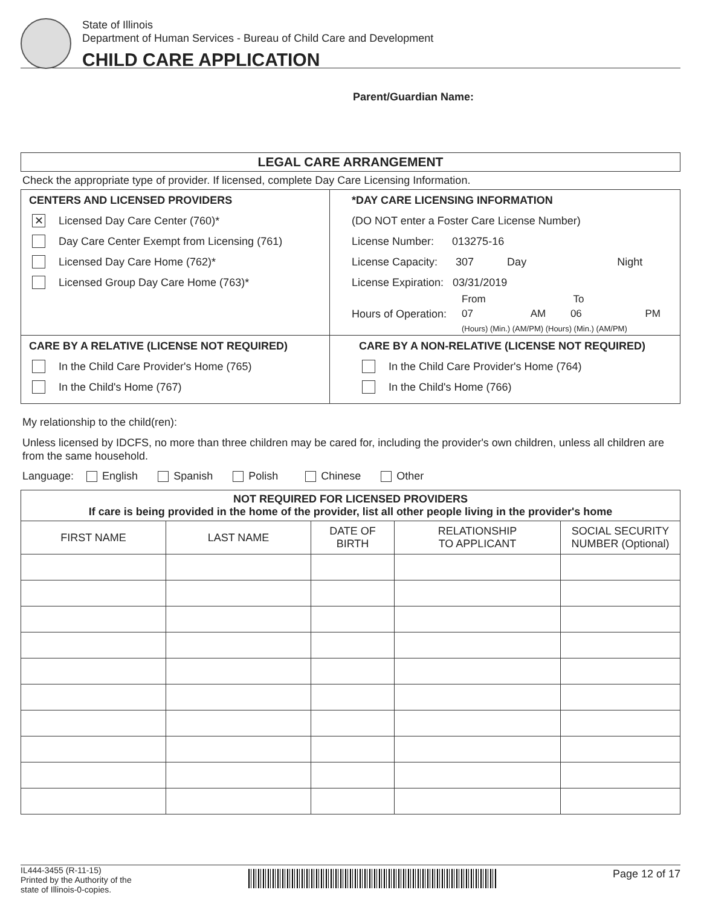State of Illinois
Department of Human Services - Bureau of Child Care and Development
CHILD CARE APPLICATION
Parent/Guardian Name:
LEGAL CARE ARRANGEMENT
Check the appropriate type of provider. If licensed, complete Day Care Licensing Information.
| CENTERS AND LICENSED PROVIDERS ✕ Licensed Day Care Center (760)* Day Care Center Exempt from Licensing (761) Licensed Day Care Home (762)* Licensed Group Day Care Home (763)* | *DAY CARE LICENSING INFORMATION (DO NOT enter a Foster Care License Number) License Number: 013275-16 License Capacity: 307 Day Night License Expiration: 03/31/2019 Hours of Operation: From To 07 AM 06 PM (Hours) (Min.) (AM/PM) (Hours) (Min.) (AM/PM) |
| CARE BY A RELATIVE (LICENSE NOT REQUIRED) In the Child Care Provider's Home (765) In the Child's Home (767) | CARE BY A NON-RELATIVE (LICENSE NOT REQUIRED) In the Child Care Provider's Home (764) In the Child's Home (766) |
My relationship to the child(ren):
Unless licensed by IDCFS, no more than three children may be cared for, including the provider's own children, unless all children are from the same household.
Language: English Spanish Polish Chinese Other
| NOT REQUIRED FOR LICENSED PROVIDERS If care is being provided in the home of the provider, list all other people living in the provider's home | | | | |
| --- | --- | --- | --- | --- |
| FIRST NAME | LAST NAME | DATE OF BIRTH | RELATIONSHIP TO APPLICANT | SOCIAL SECURITY NUMBER (Optional) |
IL444-3455 (R-11-15)
Printed by the Authority of the
state of Illinois-0-copies.
Page 12 of 17